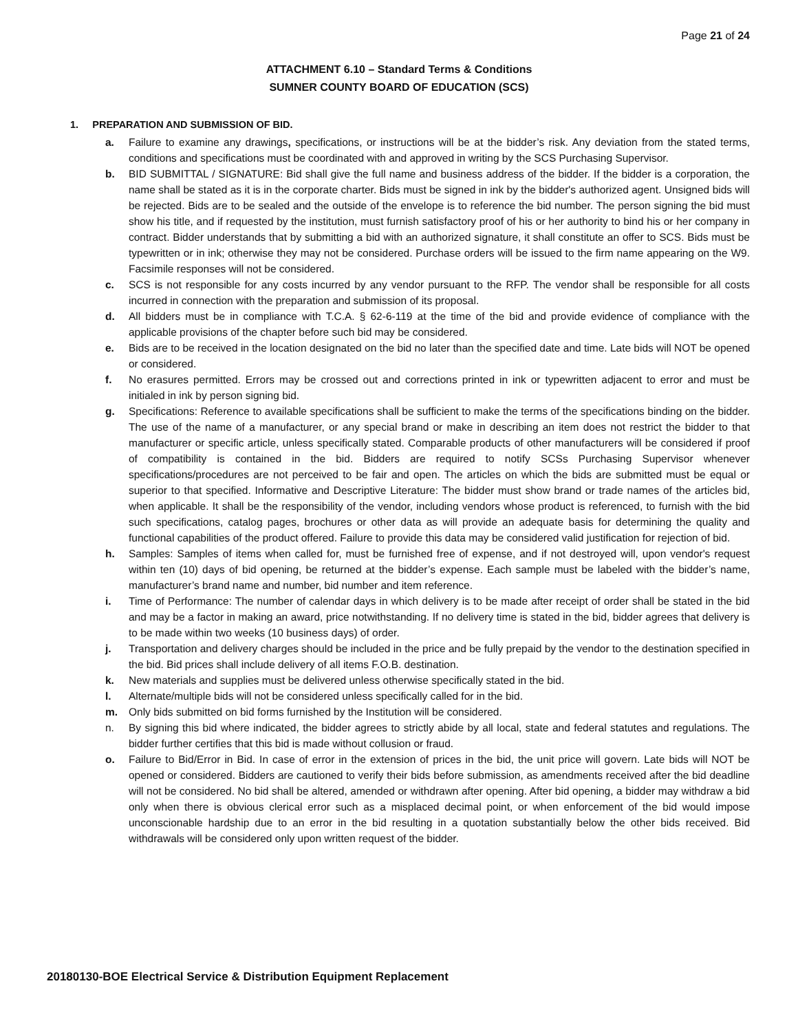Page 21 of 24
ATTACHMENT 6.10 – Standard Terms & Conditions
SUMNER COUNTY BOARD OF EDUCATION (SCS)
1. PREPARATION AND SUBMISSION OF BID.
a. Failure to examine any drawings, specifications, or instructions will be at the bidder’s risk. Any deviation from the stated terms, conditions and specifications must be coordinated with and approved in writing by the SCS Purchasing Supervisor.
b. BID SUBMITTAL / SIGNATURE: Bid shall give the full name and business address of the bidder. If the bidder is a corporation, the name shall be stated as it is in the corporate charter. Bids must be signed in ink by the bidder's authorized agent. Unsigned bids will be rejected. Bids are to be sealed and the outside of the envelope is to reference the bid number. The person signing the bid must show his title, and if requested by the institution, must furnish satisfactory proof of his or her authority to bind his or her company in contract. Bidder understands that by submitting a bid with an authorized signature, it shall constitute an offer to SCS. Bids must be typewritten or in ink; otherwise they may not be considered. Purchase orders will be issued to the firm name appearing on the W9. Facsimile responses will not be considered.
c. SCS is not responsible for any costs incurred by any vendor pursuant to the RFP. The vendor shall be responsible for all costs incurred in connection with the preparation and submission of its proposal.
d. All bidders must be in compliance with T.C.A. § 62-6-119 at the time of the bid and provide evidence of compliance with the applicable provisions of the chapter before such bid may be considered.
e. Bids are to be received in the location designated on the bid no later than the specified date and time. Late bids will NOT be opened or considered.
f. No erasures permitted. Errors may be crossed out and corrections printed in ink or typewritten adjacent to error and must be initialed in ink by person signing bid.
g. Specifications: Reference to available specifications shall be sufficient to make the terms of the specifications binding on the bidder. The use of the name of a manufacturer, or any special brand or make in describing an item does not restrict the bidder to that manufacturer or specific article, unless specifically stated. Comparable products of other manufacturers will be considered if proof of compatibility is contained in the bid. Bidders are required to notify SCSs Purchasing Supervisor whenever specifications/procedures are not perceived to be fair and open. The articles on which the bids are submitted must be equal or superior to that specified. Informative and Descriptive Literature: The bidder must show brand or trade names of the articles bid, when applicable. It shall be the responsibility of the vendor, including vendors whose product is referenced, to furnish with the bid such specifications, catalog pages, brochures or other data as will provide an adequate basis for determining the quality and functional capabilities of the product offered. Failure to provide this data may be considered valid justification for rejection of bid.
h. Samples: Samples of items when called for, must be furnished free of expense, and if not destroyed will, upon vendor's request within ten (10) days of bid opening, be returned at the bidder’s expense. Each sample must be labeled with the bidder’s name, manufacturer’s brand name and number, bid number and item reference.
i. Time of Performance: The number of calendar days in which delivery is to be made after receipt of order shall be stated in the bid and may be a factor in making an award, price notwithstanding. If no delivery time is stated in the bid, bidder agrees that delivery is to be made within two weeks (10 business days) of order.
j. Transportation and delivery charges should be included in the price and be fully prepaid by the vendor to the destination specified in the bid. Bid prices shall include delivery of all items F.O.B. destination.
k. New materials and supplies must be delivered unless otherwise specifically stated in the bid.
l. Alternate/multiple bids will not be considered unless specifically called for in the bid.
m. Only bids submitted on bid forms furnished by the Institution will be considered.
n. By signing this bid where indicated, the bidder agrees to strictly abide by all local, state and federal statutes and regulations. The bidder further certifies that this bid is made without collusion or fraud.
o. Failure to Bid/Error in Bid. In case of error in the extension of prices in the bid, the unit price will govern. Late bids will NOT be opened or considered. Bidders are cautioned to verify their bids before submission, as amendments received after the bid deadline will not be considered. No bid shall be altered, amended or withdrawn after opening. After bid opening, a bidder may withdraw a bid only when there is obvious clerical error such as a misplaced decimal point, or when enforcement of the bid would impose unconscionable hardship due to an error in the bid resulting in a quotation substantially below the other bids received. Bid withdrawals will be considered only upon written request of the bidder.
20180130-BOE Electrical Service & Distribution Equipment Replacement